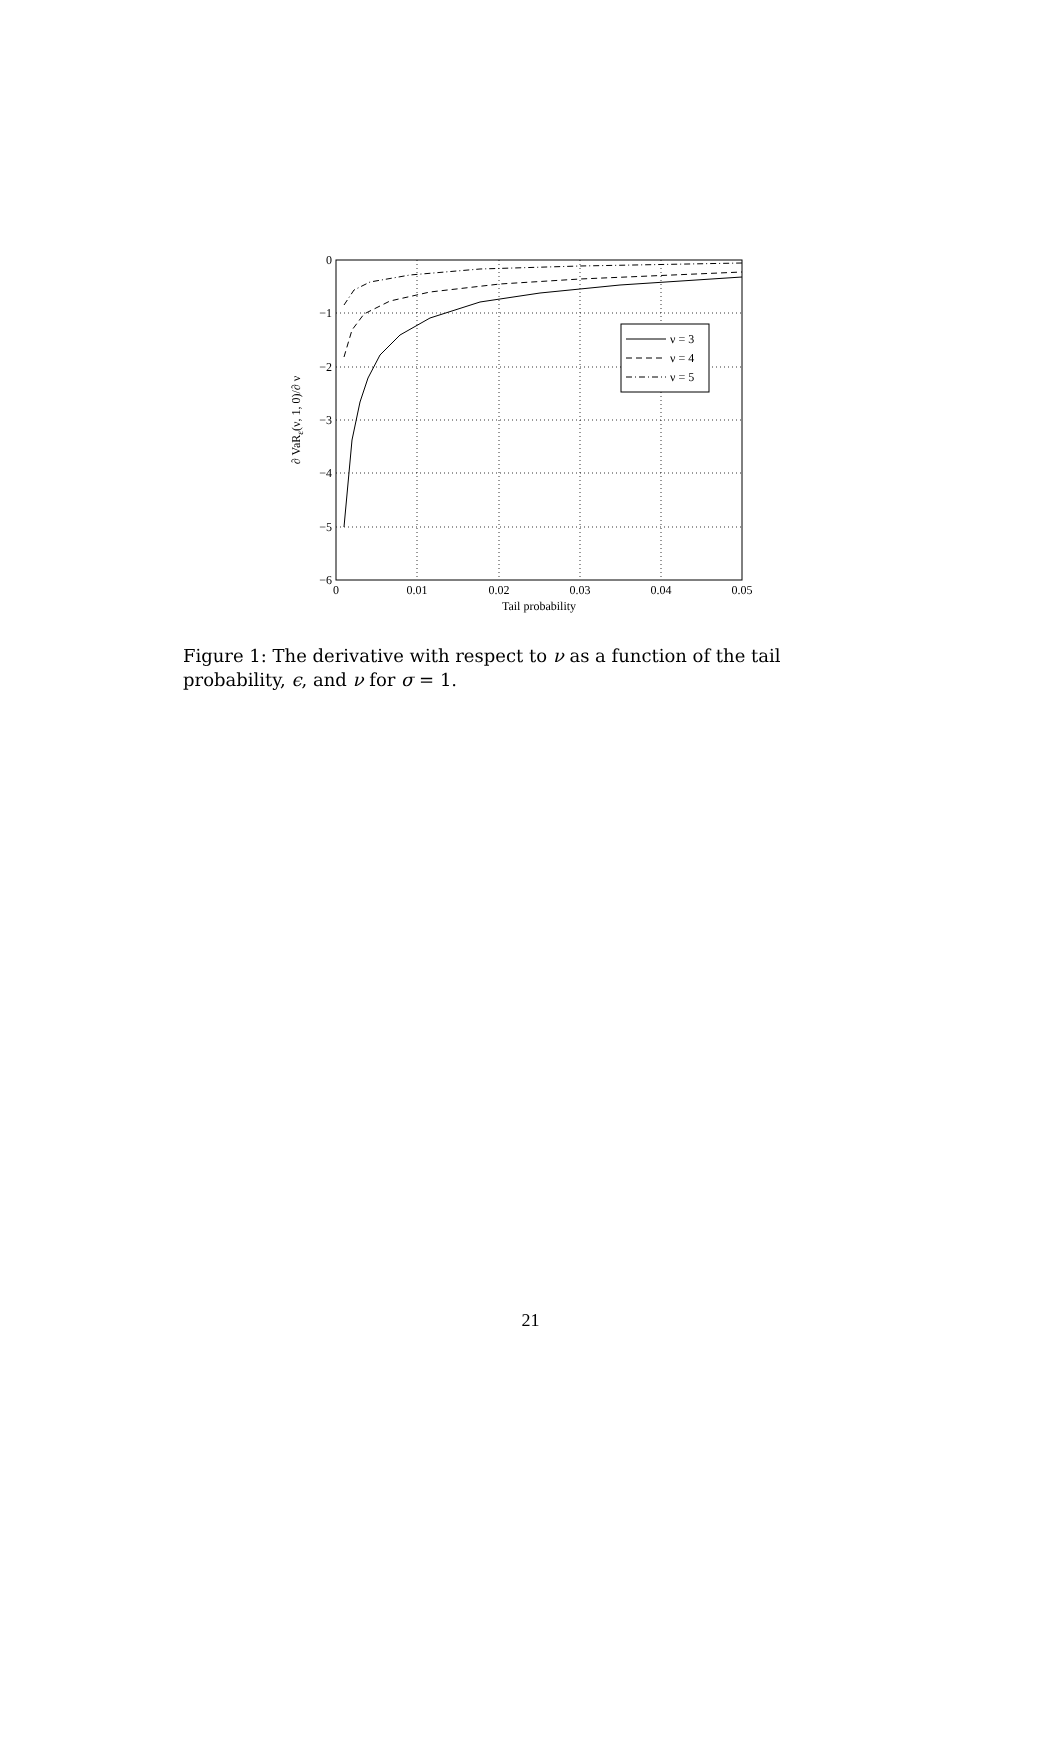0
−1
−2
−3
−4
−5
−6
0
0.01
0.02
0.03
0.04
0.05
Tail probability
∂ VaRε(ν, 1, 0)/∂ ν
ν = 3
ν = 4
ν = 5
Figure 1: The derivative with respect to ν as a function of the tail probability, ϵ, and ν for σ = 1.
21